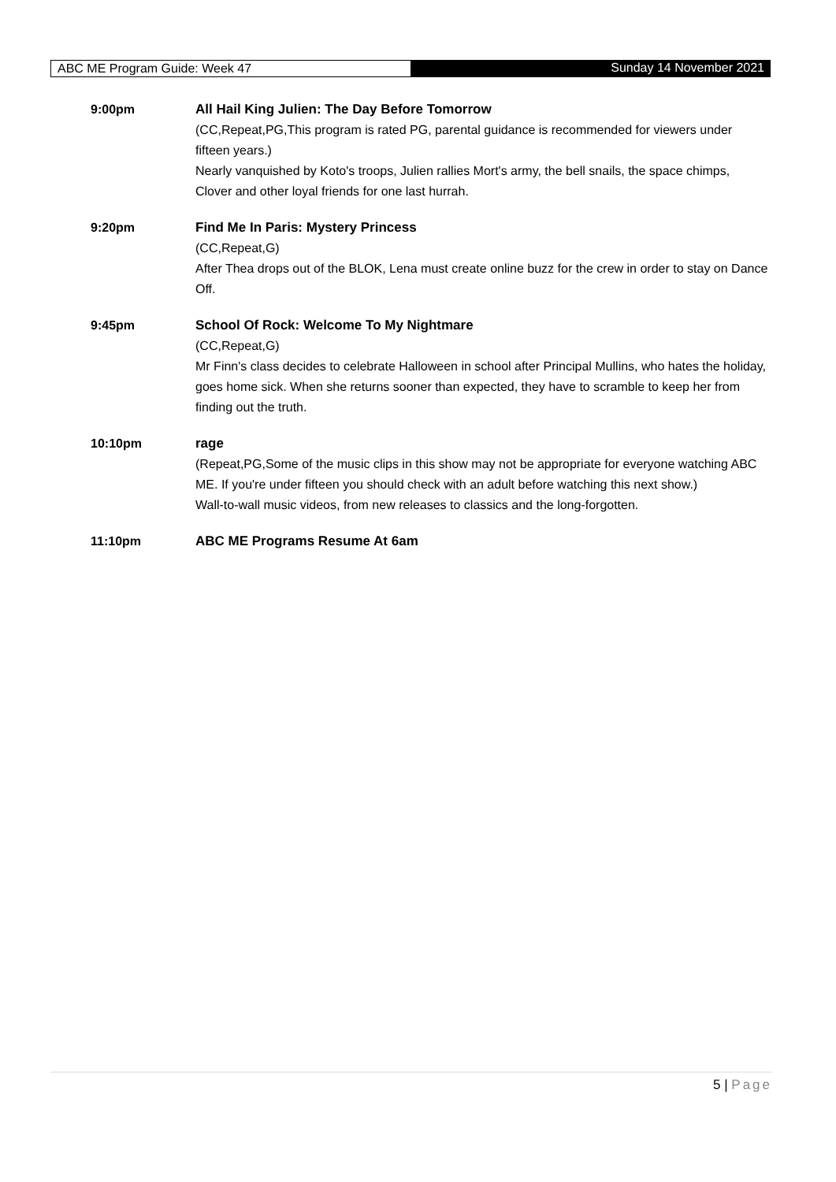ABC ME Program Guide: Week 47 Sunday 14 November 2021
9:00pm All Hail King Julien: The Day Before Tomorrow
(CC,Repeat,PG,This program is rated PG, parental guidance is recommended for viewers under fifteen years.)
Nearly vanquished by Koto's troops, Julien rallies Mort's army, the bell snails, the space chimps, Clover and other loyal friends for one last hurrah.
9:20pm Find Me In Paris: Mystery Princess
(CC,Repeat,G)
After Thea drops out of the BLOK, Lena must create online buzz for the crew in order to stay on Dance Off.
9:45pm School Of Rock: Welcome To My Nightmare
(CC,Repeat,G)
Mr Finn's class decides to celebrate Halloween in school after Principal Mullins, who hates the holiday, goes home sick. When she returns sooner than expected, they have to scramble to keep her from finding out the truth.
10:10pm rage
(Repeat,PG,Some of the music clips in this show may not be appropriate for everyone watching ABC ME. If you're under fifteen you should check with an adult before watching this next show.)
Wall-to-wall music videos, from new releases to classics and the long-forgotten.
11:10pm ABC ME Programs Resume At 6am
5 | Page